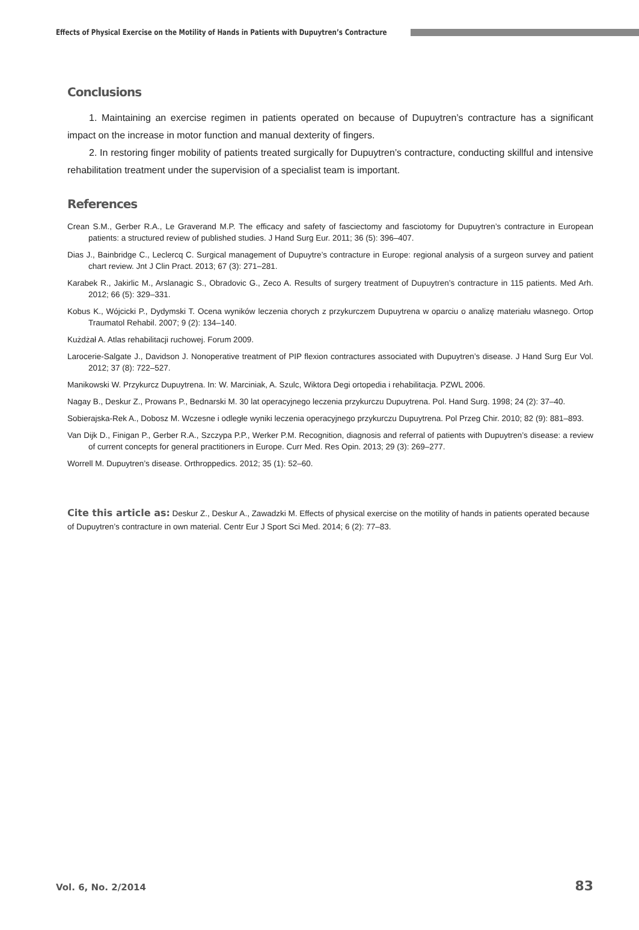Effects of Physical Exercise on the Motility of Hands in Patients with Dupuytren’s Contracture
Conclusions
1. Maintaining an exercise regimen in patients operated on because of Dupuytren’s contracture has a significant impact on the increase in motor function and manual dexterity of fingers.
2. In restoring finger mobility of patients treated surgically for Dupuytren’s contracture, conducting skillful and intensive rehabilitation treatment under the supervision of a specialist team is important.
References
Crean S.M., Gerber R.A., Le Graverand M.P. The efficacy and safety of fasciectomy and fasciotomy for Dupuytren’s contracture in European patients: a structured review of published studies. J Hand Surg Eur. 2011; 36 (5): 396–407.
Dias J., Bainbridge C., Leclercq C. Surgical management of Dupuytre’s contracture in Europe: regional analysis of a surgeon survey and patient chart review. Jnt J Clin Pract. 2013; 67 (3): 271–281.
Karabek R., Jakirlic M., Arslanagic S., Obradovic G., Zeco A. Results of surgery treatment of Dupuytren’s contracture in 115 patients. Med Arh. 2012; 66 (5): 329–331.
Kobus K., Wójcicki P., Dydymski T. Ocena wyników leczenia chorych z przykurczem Dupuytrena w oparciu o analizę materiału własnego. Ortop Traumatol Rehabil. 2007; 9 (2): 134–140.
Kużdżał A. Atlas rehabilitacji ruchowej. Forum 2009.
Larocerie-Salgate J., Davidson J. Nonoperative treatment of PIP flexion contractures associated with Dupuytren’s disease. J Hand Surg Eur Vol. 2012; 37 (8): 722–527.
Manikowski W. Przykurcz Dupuytrena. In: W. Marciniak, A. Szulc, Wiktora Degi ortopedia i rehabilitacja. PZWL 2006.
Nagay B., Deskur Z., Prowans P., Bednarski M. 30 lat operacyjnego leczenia przykurczu Dupuytrena. Pol. Hand Surg. 1998; 24 (2): 37–40.
Sobierajska-Rek A., Dobosz M. Wczesne i odległe wyniki leczenia operacyjnego przykurczu Dupuytrena. Pol Przeg Chir. 2010; 82 (9): 881–893.
Van Dijk D., Finigan P., Gerber R.A., Szczypa P.P., Werker P.M. Recognition, diagnosis and referral of patients with Dupuytren’s disease: a review of current concepts for general practitioners in Europe. Curr Med. Res Opin. 2013; 29 (3): 269–277.
Worrell M. Dupuytren’s disease. Orthroppedics. 2012; 35 (1): 52–60.
Cite this article as: Deskur Z., Deskur A., Zawadzki M. Effects of physical exercise on the motility of hands in patients operated because of Dupuytren’s contracture in own material. Centr Eur J Sport Sci Med. 2014; 6 (2): 77–83.
Vol. 6, No. 2/2014 83